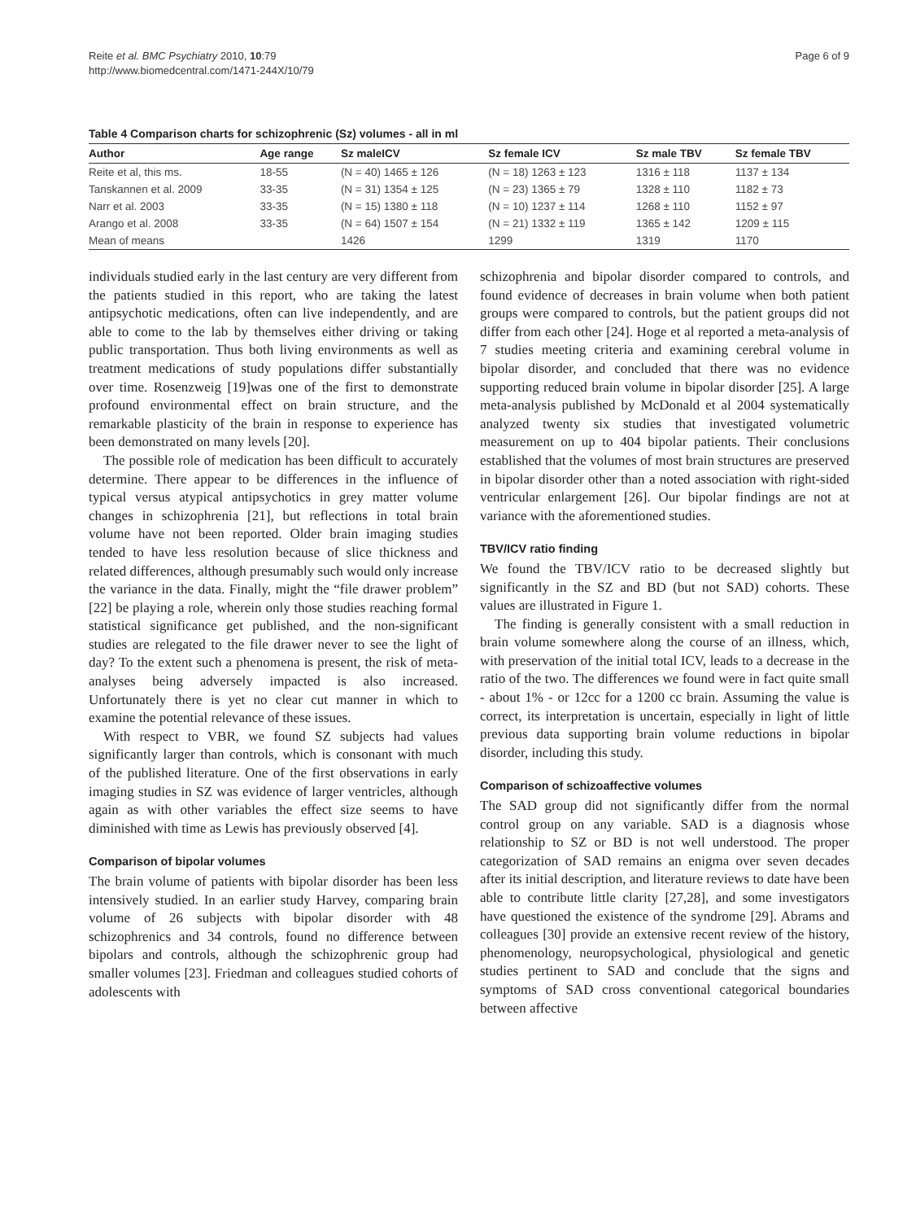Reite et al. BMC Psychiatry 2010, 10:79
http://www.biomedcentral.com/1471-244X/10/79
Page 6 of 9
Table 4 Comparison charts for schizophrenic (Sz) volumes - all in ml
| Author | Age range | Sz maleICV | Sz female ICV | Sz male TBV | Sz female TBV |
| --- | --- | --- | --- | --- | --- |
| Reite et al, this ms. | 18-55 | (N = 40) 1465 ± 126 | (N = 18) 1263 ± 123 | 1316 ± 118 | 1137 ± 134 |
| Tanskannen et al. 2009 | 33-35 | (N = 31) 1354 ± 125 | (N = 23) 1365 ± 79 | 1328 ± 110 | 1182 ± 73 |
| Narr et al. 2003 | 33-35 | (N = 15) 1380 ± 118 | (N = 10) 1237 ± 114 | 1268 ± 110 | 1152 ± 97 |
| Arango et al. 2008 | 33-35 | (N = 64) 1507 ± 154 | (N = 21) 1332 ± 119 | 1365 ± 142 | 1209 ± 115 |
| Mean of means | | 1426 | 1299 | 1319 | 1170 |
individuals studied early in the last century are very different from the patients studied in this report, who are taking the latest antipsychotic medications, often can live independently, and are able to come to the lab by themselves either driving or taking public transportation. Thus both living environments as well as treatment medications of study populations differ substantially over time. Rosenzweig [19]was one of the first to demonstrate profound environmental effect on brain structure, and the remarkable plasticity of the brain in response to experience has been demonstrated on many levels [20].
The possible role of medication has been difficult to accurately determine. There appear to be differences in the influence of typical versus atypical antipsychotics in grey matter volume changes in schizophrenia [21], but reflections in total brain volume have not been reported. Older brain imaging studies tended to have less resolution because of slice thickness and related differences, although presumably such would only increase the variance in the data. Finally, might the “file drawer problem” [22] be playing a role, wherein only those studies reaching formal statistical significance get published, and the non-significant studies are relegated to the file drawer never to see the light of day? To the extent such a phenomena is present, the risk of meta-analyses being adversely impacted is also increased. Unfortunately there is yet no clear cut manner in which to examine the potential relevance of these issues.
With respect to VBR, we found SZ subjects had values significantly larger than controls, which is consonant with much of the published literature. One of the first observations in early imaging studies in SZ was evidence of larger ventricles, although again as with other variables the effect size seems to have diminished with time as Lewis has previously observed [4].
Comparison of bipolar volumes
The brain volume of patients with bipolar disorder has been less intensively studied. In an earlier study Harvey, comparing brain volume of 26 subjects with bipolar disorder with 48 schizophrenics and 34 controls, found no difference between bipolars and controls, although the schizophrenic group had smaller volumes [23]. Friedman and colleagues studied cohorts of adolescents with
schizophrenia and bipolar disorder compared to controls, and found evidence of decreases in brain volume when both patient groups were compared to controls, but the patient groups did not differ from each other [24]. Hoge et al reported a meta-analysis of 7 studies meeting criteria and examining cerebral volume in bipolar disorder, and concluded that there was no evidence supporting reduced brain volume in bipolar disorder [25]. A large meta-analysis published by McDonald et al 2004 systematically analyzed twenty six studies that investigated volumetric measurement on up to 404 bipolar patients. Their conclusions established that the volumes of most brain structures are preserved in bipolar disorder other than a noted association with right-sided ventricular enlargement [26]. Our bipolar findings are not at variance with the aforementioned studies.
TBV/ICV ratio finding
We found the TBV/ICV ratio to be decreased slightly but significantly in the SZ and BD (but not SAD) cohorts. These values are illustrated in Figure 1.
The finding is generally consistent with a small reduction in brain volume somewhere along the course of an illness, which, with preservation of the initial total ICV, leads to a decrease in the ratio of the two. The differences we found were in fact quite small - about 1% - or 12cc for a 1200 cc brain. Assuming the value is correct, its interpretation is uncertain, especially in light of little previous data supporting brain volume reductions in bipolar disorder, including this study.
Comparison of schizoaffective volumes
The SAD group did not significantly differ from the normal control group on any variable. SAD is a diagnosis whose relationship to SZ or BD is not well understood. The proper categorization of SAD remains an enigma over seven decades after its initial description, and literature reviews to date have been able to contribute little clarity [27,28], and some investigators have questioned the existence of the syndrome [29]. Abrams and colleagues [30] provide an extensive recent review of the history, phenomenology, neuropsychological, physiological and genetic studies pertinent to SAD and conclude that the signs and symptoms of SAD cross conventional categorical boundaries between affective